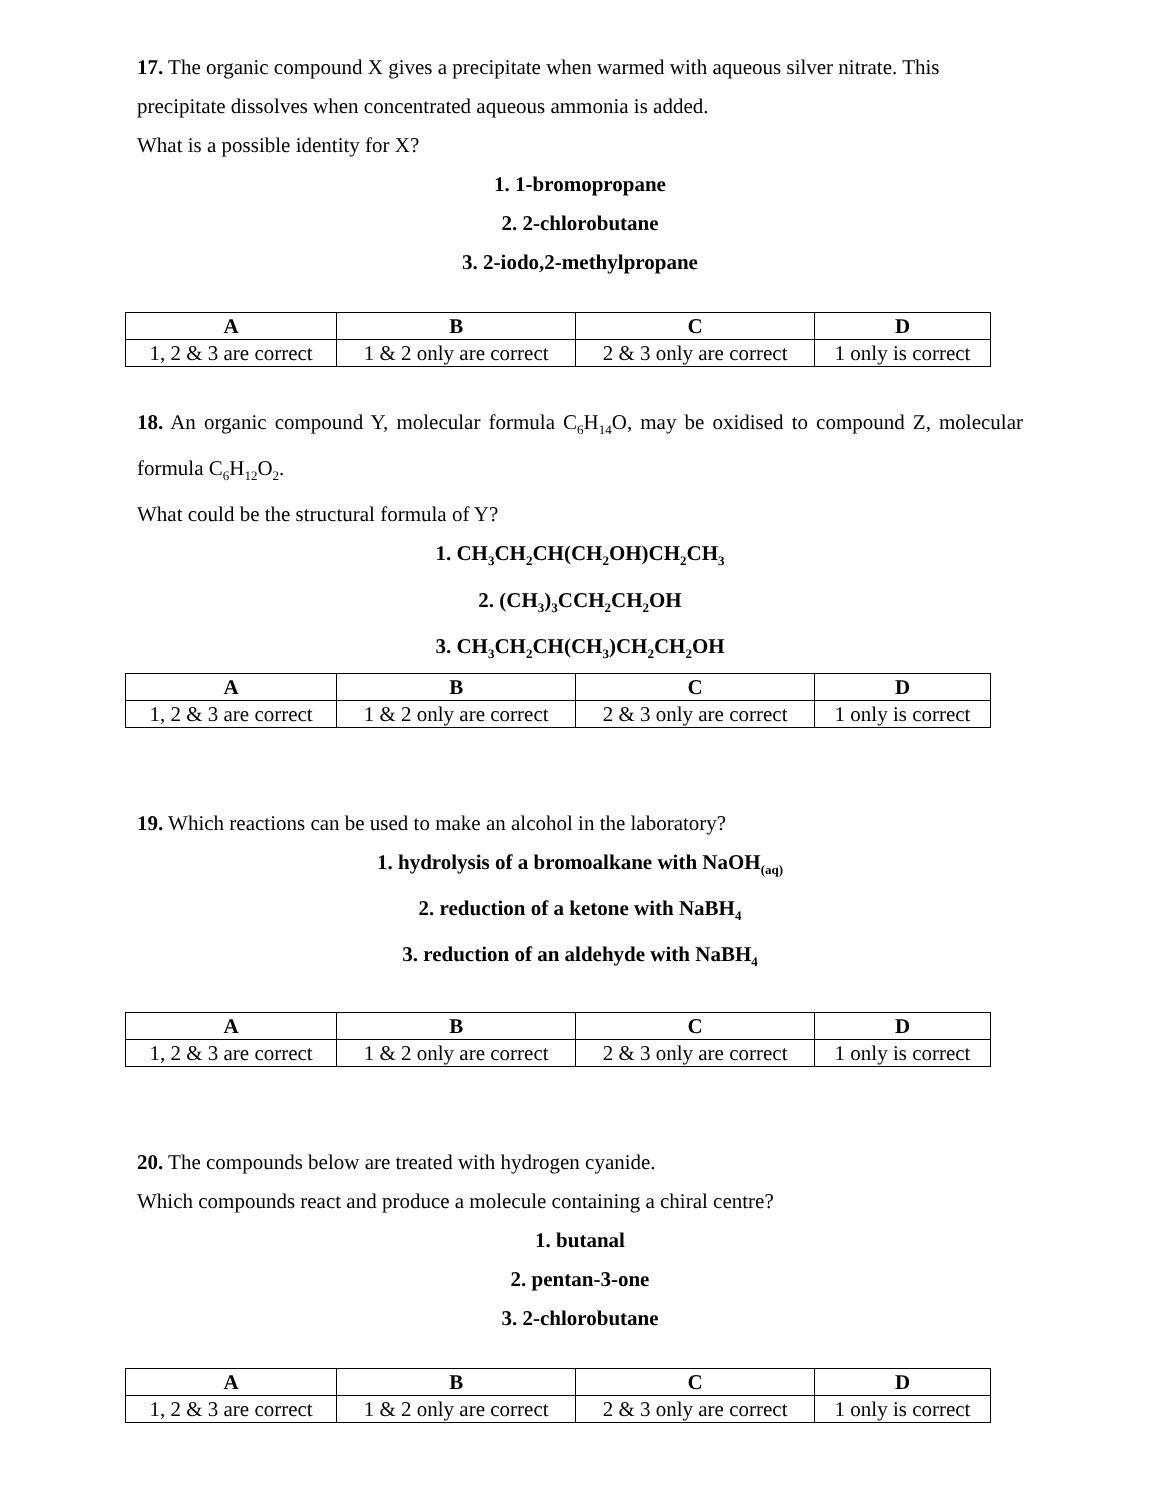17. The organic compound X gives a precipitate when warmed with aqueous silver nitrate. This precipitate dissolves when concentrated aqueous ammonia is added.
What is a possible identity for X?
1. 1-bromopropane
2. 2-chlorobutane
3. 2-iodo,2-methylpropane
| A | B | C | D |
| --- | --- | --- | --- |
| 1, 2 & 3 are correct | 1 & 2 only are correct | 2 & 3 only are correct | 1 only is correct |
18. An organic compound Y, molecular formula C<sub>6</sub>H<sub>14</sub>O, may be oxidised to compound Z, molecular formula C<sub>6</sub>H<sub>12</sub>O<sub>2</sub>.
What could be the structural formula of Y?
1. CH<sub>3</sub>CH<sub>2</sub>CH(CH<sub>2</sub>OH)CH<sub>2</sub>CH<sub>3</sub>
2. (CH<sub>3</sub>)<sub>3</sub>CCH<sub>2</sub>CH<sub>2</sub>OH
3. CH<sub>3</sub>CH<sub>2</sub>CH(CH<sub>3</sub>)CH<sub>2</sub>CH<sub>2</sub>OH
| A | B | C | D |
| --- | --- | --- | --- |
| 1, 2 & 3 are correct | 1 & 2 only are correct | 2 & 3 only are correct | 1 only is correct |
19. Which reactions can be used to make an alcohol in the laboratory?
1. hydrolysis of a bromoalkane with NaOH<sub>(aq)</sub>
2. reduction of a ketone with NaBH<sub>4</sub>
3. reduction of an aldehyde with NaBH<sub>4</sub>
| A | B | C | D |
| --- | --- | --- | --- |
| 1, 2 & 3 are correct | 1 & 2 only are correct | 2 & 3 only are correct | 1 only is correct |
20. The compounds below are treated with hydrogen cyanide.
Which compounds react and produce a molecule containing a chiral centre?
1. butanal
2. pentan-3-one
3. 2-chlorobutane
| A | B | C | D |
| --- | --- | --- | --- |
| 1, 2 & 3 are correct | 1 & 2 only are correct | 2 & 3 only are correct | 1 only is correct |